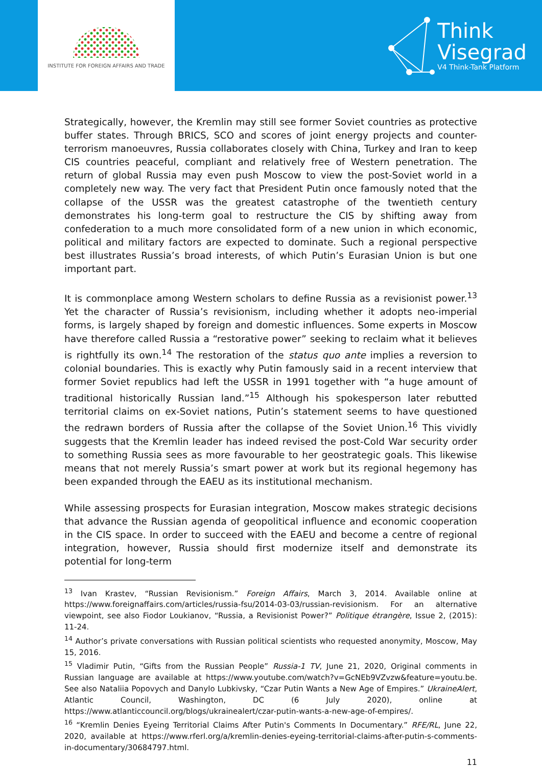INSTITUTE FOR FOREIGN AFFAIRS AND TRADE
Think
Visegrad
V4 Think-Tank Platform
Strategically, however, the Kremlin may still see former Soviet countries as protective buffer states. Through BRICS, SCO and scores of joint energy projects and counter-terrorism manoeuvres, Russia collaborates closely with China, Turkey and Iran to keep CIS countries peaceful, compliant and relatively free of Western penetration. The return of global Russia may even push Moscow to view the post-Soviet world in a completely new way. The very fact that President Putin once famously noted that the collapse of the USSR was the greatest catastrophe of the twentieth century demonstrates his long-term goal to restructure the CIS by shifting away from confederation to a much more consolidated form of a new union in which economic, political and military factors are expected to dominate. Such a regional perspective best illustrates Russia’s broad interests, of which Putin’s Eurasian Union is but one important part.
It is commonplace among Western scholars to define Russia as a revisionist power.<sup>13</sup> Yet the character of Russia’s revisionism, including whether it adopts neo-imperial forms, is largely shaped by foreign and domestic influences. Some experts in Moscow have therefore called Russia a “restorative power” seeking to reclaim what it believes is rightfully its own.<sup>14</sup> The restoration of the status quo ante implies a reversion to colonial boundaries. This is exactly why Putin famously said in a recent interview that former Soviet republics had left the USSR in 1991 together with “a huge amount of traditional historically Russian land.”<sup>15</sup> Although his spokesperson later rebutted territorial claims on ex-Soviet nations, Putin’s statement seems to have questioned the redrawn borders of Russia after the collapse of the Soviet Union.<sup>16</sup> This vividly suggests that the Kremlin leader has indeed revised the post-Cold War security order to something Russia sees as more favourable to her geostrategic goals. This likewise means that not merely Russia’s smart power at work but its regional hegemony has been expanded through the EAEU as its institutional mechanism.
While assessing prospects for Eurasian integration, Moscow makes strategic decisions that advance the Russian agenda of geopolitical influence and economic cooperation in the CIS space. In order to succeed with the EAEU and become a centre of regional integration, however, Russia should first modernize itself and demonstrate its potential for long-term
<sup>13</sup> Ivan Krastev, “Russian Revisionism.” Foreign Affairs, March 3, 2014. Available online at https://www.foreignaffairs.com/articles/russia-fsu/2014-03-03/russian-revisionism. For an alternative viewpoint, see also Fiodor Loukianov, “Russia, a Revisionist Power?” Politique étrangère, Issue 2, (2015): 11-24.
<sup>14</sup> Author’s private conversations with Russian political scientists who requested anonymity, Moscow, May 15, 2016.
<sup>15</sup> Vladimir Putin, “Gifts from the Russian People” Russia-1 TV, June 21, 2020, Original comments in Russian language are available at https://www.youtube.com/watch?v=GcNEb9VZvzw&feature=youtu.be. See also Nataliia Popovych and Danylo Lubkivsky, “Czar Putin Wants a New Age of Empires.” UkraineAlert, Atlantic Council, Washington, DC (6 July 2020), online at https://www.atlanticcouncil.org/blogs/ukrainealert/czar-putin-wants-a-new-age-of-empires/.
<sup>16</sup> “Kremlin Denies Eyeing Territorial Claims After Putin's Comments In Documentary.” RFE/RL, June 22, 2020, available at https://www.rferl.org/a/kremlin-denies-eyeing-territorial-claims-after-putin-s-comments-in-documentary/30684797.html.
11